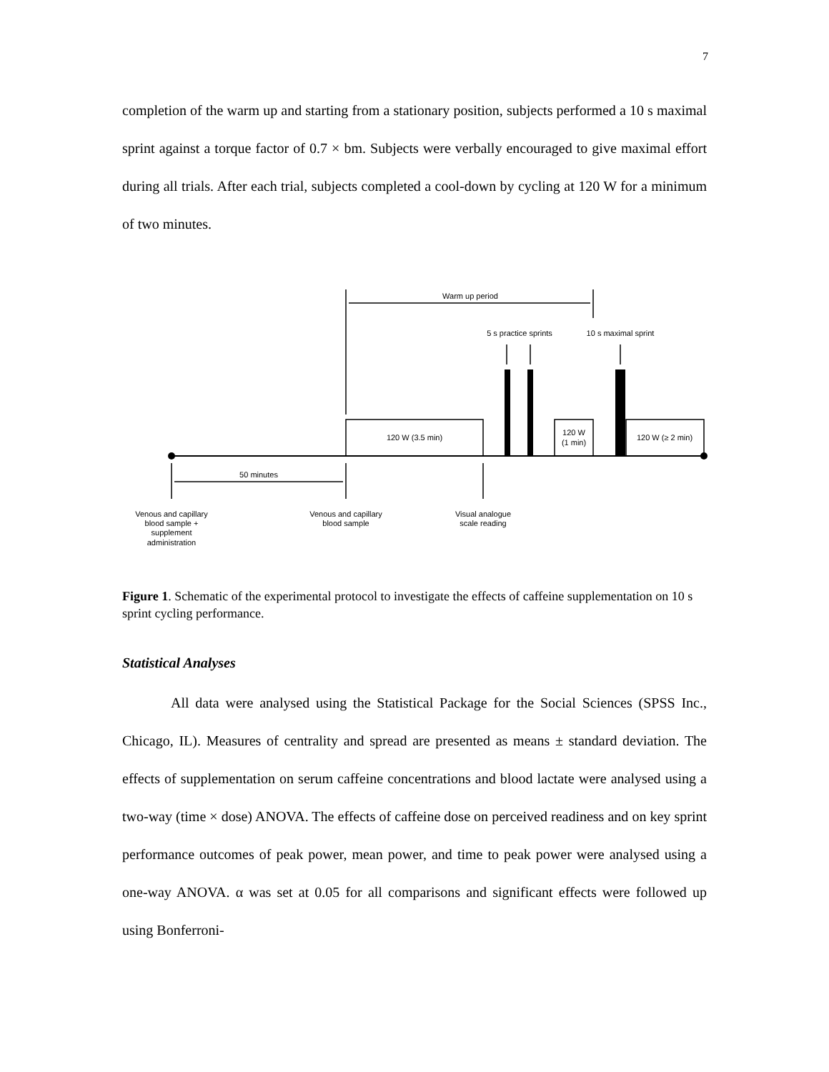7
completion of the warm up and starting from a stationary position, subjects performed a 10 s maximal sprint against a torque factor of 0.7 × bm. Subjects were verbally encouraged to give maximal effort during all trials. After each trial, subjects completed a cool-down by cycling at 120 W for a minimum of two minutes.
Warm up period
5 s practice sprints
10 s maximal sprint
120 W (3.5 min)
120 W
(1 min)
120 W (≥ 2 min)
50 minutes
Venous and capillary
blood sample +
supplement
administration
Venous and capillary
blood sample
Visual analogue
scale reading
Figure 1. Schematic of the experimental protocol to investigate the effects of caffeine supplementation on 10 s sprint cycling performance.
Statistical Analyses
All data were analysed using the Statistical Package for the Social Sciences (SPSS Inc., Chicago, IL). Measures of centrality and spread are presented as means ± standard deviation. The effects of supplementation on serum caffeine concentrations and blood lactate were analysed using a two-way (time × dose) ANOVA. The effects of caffeine dose on perceived readiness and on key sprint performance outcomes of peak power, mean power, and time to peak power were analysed using a one-way ANOVA. α was set at 0.05 for all comparisons and significant effects were followed up using Bonferroni-